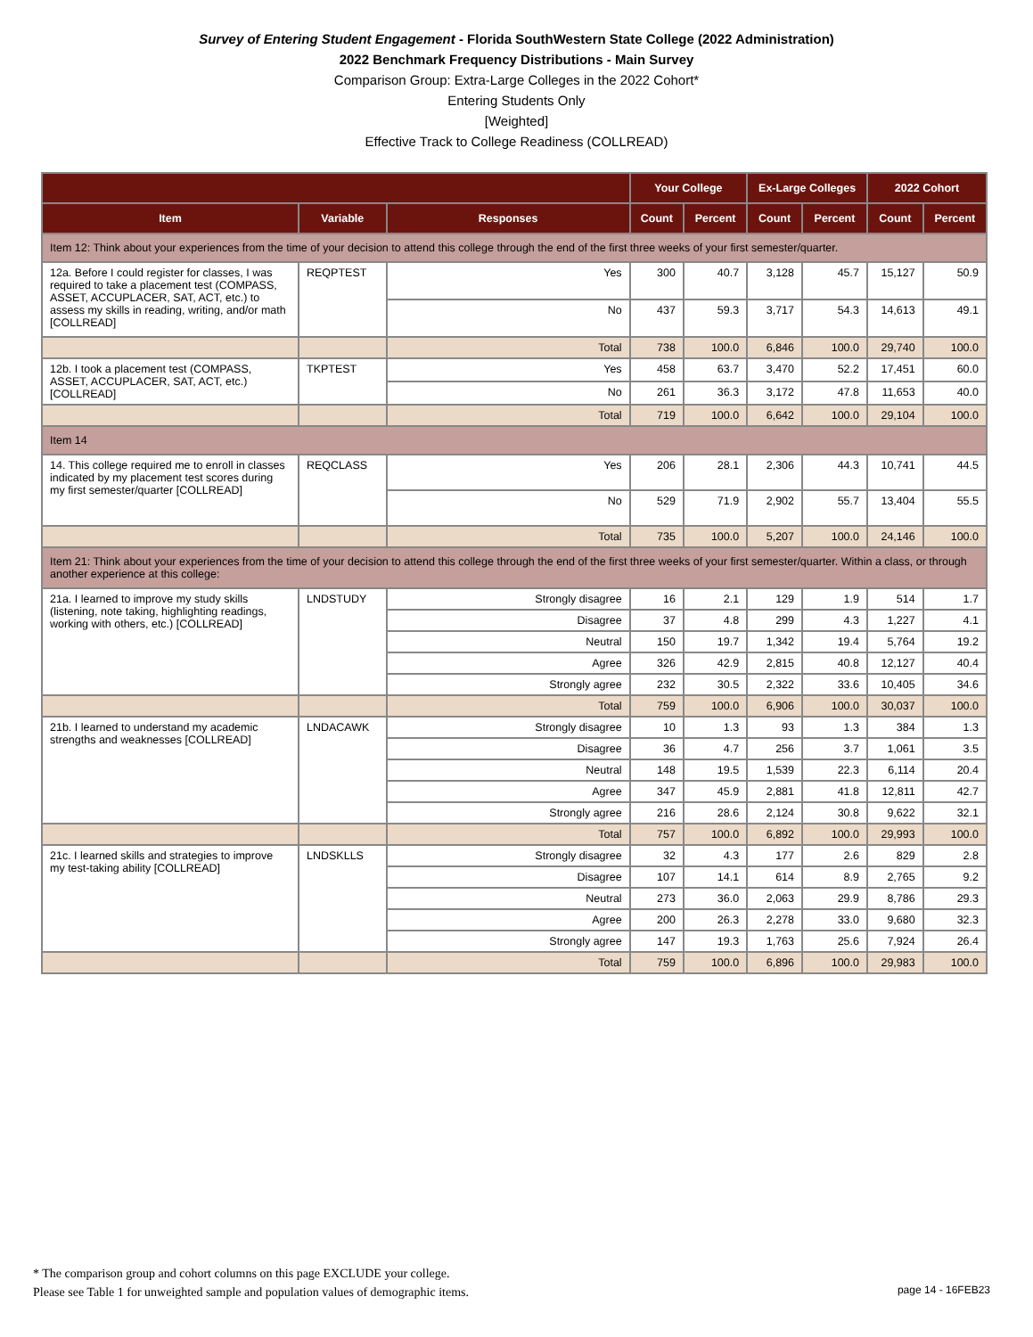Survey of Entering Student Engagement - Florida SouthWestern State College (2022 Administration)
2022 Benchmark Frequency Distributions - Main Survey
Comparison Group: Extra-Large Colleges in the 2022 Cohort*
Entering Students Only
[Weighted]
Effective Track to College Readiness (COLLREAD)
| | | | Your College | | Ex-Large Colleges | | 2022 Cohort | |
| --- | --- | --- | --- | --- | --- | --- | --- | --- |
| Item | Variable | Responses | Count | Percent | Count | Percent | Count | Percent |
| Item 12: Think about your experiences from the time of your decision to attend this college through the end of the first three weeks of your first semester/quarter. | | | | | | | | |
| 12a. Before I could register for classes, I was required to take a placement test (COMPASS, ASSET, ACCUPLACER, SAT, ACT, etc.) to assess my skills in reading, writing, and/or math [COLLREAD] | REQPTEST | Yes | 300 | 40.7 | 3,128 | 45.7 | 15,127 | 50.9 |
| | | No | 437 | 59.3 | 3,717 | 54.3 | 14,613 | 49.1 |
| | | Total | 738 | 100.0 | 6,846 | 100.0 | 29,740 | 100.0 |
| 12b. I took a placement test (COMPASS, ASSET, ACCUPLACER, SAT, ACT, etc.) [COLLREAD] | TKPTEST | Yes | 458 | 63.7 | 3,470 | 52.2 | 17,451 | 60.0 |
| | | No | 261 | 36.3 | 3,172 | 47.8 | 11,653 | 40.0 |
| | | Total | 719 | 100.0 | 6,642 | 100.0 | 29,104 | 100.0 |
| Item 14 | | | | | | | | |
| 14. This college required me to enroll in classes indicated by my placement test scores during my first semester/quarter [COLLREAD] | REQCLASS | Yes | 206 | 28.1 | 2,306 | 44.3 | 10,741 | 44.5 |
| | | No | 529 | 71.9 | 2,902 | 55.7 | 13,404 | 55.5 |
| | | Total | 735 | 100.0 | 5,207 | 100.0 | 24,146 | 100.0 |
| Item 21: Think about your experiences from the time of your decision to attend this college through the end of the first three weeks of your first semester/quarter. Within a class, or through another experience at this college: | | | | | | | | |
| 21a. I learned to improve my study skills (listening, note taking, highlighting readings, working with others, etc.) [COLLREAD] | LNDSTUDY | Strongly disagree | 16 | 2.1 | 129 | 1.9 | 514 | 1.7 |
| | | Disagree | 37 | 4.8 | 299 | 4.3 | 1,227 | 4.1 |
| | | Neutral | 150 | 19.7 | 1,342 | 19.4 | 5,764 | 19.2 |
| | | Agree | 326 | 42.9 | 2,815 | 40.8 | 12,127 | 40.4 |
| | | Strongly agree | 232 | 30.5 | 2,322 | 33.6 | 10,405 | 34.6 |
| | | Total | 759 | 100.0 | 6,906 | 100.0 | 30,037 | 100.0 |
| 21b. I learned to understand my academic strengths and weaknesses [COLLREAD] | LNDACAWK | Strongly disagree | 10 | 1.3 | 93 | 1.3 | 384 | 1.3 |
| | | Disagree | 36 | 4.7 | 256 | 3.7 | 1,061 | 3.5 |
| | | Neutral | 148 | 19.5 | 1,539 | 22.3 | 6,114 | 20.4 |
| | | Agree | 347 | 45.9 | 2,881 | 41.8 | 12,811 | 42.7 |
| | | Strongly agree | 216 | 28.6 | 2,124 | 30.8 | 9,622 | 32.1 |
| | | Total | 757 | 100.0 | 6,892 | 100.0 | 29,993 | 100.0 |
| 21c. I learned skills and strategies to improve my test-taking ability [COLLREAD] | LNDSKLLS | Strongly disagree | 32 | 4.3 | 177 | 2.6 | 829 | 2.8 |
| | | Disagree | 107 | 14.1 | 614 | 8.9 | 2,765 | 9.2 |
| | | Neutral | 273 | 36.0 | 2,063 | 29.9 | 8,786 | 29.3 |
| | | Agree | 200 | 26.3 | 2,278 | 33.0 | 9,680 | 32.3 |
| | | Strongly agree | 147 | 19.3 | 1,763 | 25.6 | 7,924 | 26.4 |
| | | Total | 759 | 100.0 | 6,896 | 100.0 | 29,983 | 100.0 |
* The comparison group and cohort columns on this page EXCLUDE your college.
Please see Table 1 for unweighted sample and population values of demographic items.
page 14 - 16FEB23